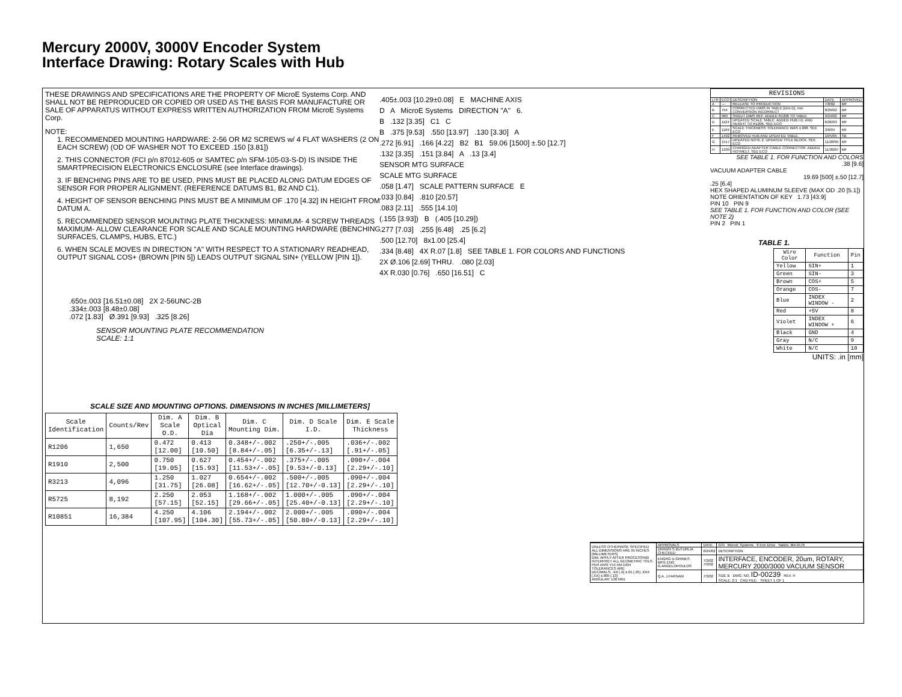Mercury 2000V, 3000V Encoder System
Interface Drawing: Rotary Scales with Hub
THESE DRAWINGS AND SPECIFICATIONS ARE THE PROPERTY OF MicroE Systems Corp. AND SHALL NOT BE REPRODUCED OR COPIED OR USED AS THE BASIS FOR MANUFACTURE OR SALE OF APPARATUS WITHOUT EXPRESS WRITTEN AUTHORIZATION FROM MicroE Systems Corp.
NOTE:
1. RECOMMENDED MOUNTING HARDWARE: 2-56 OR M2 SCREWS w/ 4 FLAT WASHERS (2 ON EACH SCREW) (OD OF WASHER NOT TO EXCEED .150 [3.81])
2. THIS CONNECTOR (FCI p/n 87012-605 or SAMTEC p/n SFM-105-03-S-D) IS INSIDE THE SMARTPRECISION ELECTRONICS ENCLOSURE (see Interface drawings).
3. IF BENCHING PINS ARE TO BE USED, PINS MUST BE PLACED ALONG DATUM EDGES OF SENSOR FOR PROPER ALIGNMENT. (REFERENCE DATUMS B1, B2 AND C1).
4. HEIGHT OF SENSOR BENCHING PINS MUST BE A MINIMUM OF .170 [4.32] IN HEIGHT FROM DATUM A.
5. RECOMMENDED SENSOR MOUNTING PLATE THICKNESS: MINIMUM- 4 SCREW THREADS MAXIMUM- ALLOW CLEARANCE FOR SCALE AND SCALE MOUNTING HARDWARE (BENCHING SURFACES, CLAMPS, HUBS, ETC.)
6. WHEN SCALE MOVES IN DIRECTION "A" WITH RESPECT TO A STATIONARY READHEAD, OUTPUT SIGNAL COS+ (BROWN [PIN 5]) LEADS OUTPUT SIGNAL SIN+ (YELLOW [PIN 1]).
.650±.003 [16.51±0.08] 2X 2-56UNC-2B
.334±.003 [8.48±0.08]
.072 [1.83] Ø.391 [9.93] .325 [8.26]
SENSOR MOUNTING PLATE RECOMMENDATION
SCALE: 1:1
SCALE SIZE AND MOUNTING OPTIONS. DIMENSIONS IN INCHES [MILLIMETERS]
| Scale Identification | Counts/Rev | Dim. A Scale O.D. | Dim. B Optical Dia | Dim. C Mounting Dim. | Dim. D Scale I.D. | Dim. E Scale Thickness |
| --- | --- | --- | --- | --- | --- | --- |
| R1206 | 1,650 | 0.472 [12.00] | 0.413 [10.50] | 0.348+/-.002 [8.84+/-.05] | .250+/-.005 [6.35+/-.13] | .036+/-.002 [.91+/-.05] |
| R1910 | 2,500 | 0.750 [19.05] | 0.627 [15.93] | 0.454+/-.002 [11.53+/-.05] | .375+/-.005 [9.53+/-0.13] | .090+/-.004 [2.29+/-.10] |
| R3213 | 4,096 | 1.250 [31.75] | 1.027 [26.08] | 0.654+/-.002 [16.62+/-.05] | .500+/-.005 [12.70+/-0.13] | .090+/-.004 [2.29+/-.10] |
| R5725 | 8,192 | 2.250 [57.15] | 2.053 [52.15] | 1.168+/-.002 [29.66+/-.05] | 1.000+/-.005 [25.40+/-0.13] | .090+/-.004 [2.29+/-.10] |
| R10851 | 16,384 | 4.250 [107.95] | 4.106 [104.30] | 2.194+/-.002 [55.73+/-.05] | 2.000+/-.005 [50.80+/-0.13] | .090+/-.004 [2.29+/-.10] |
.405±.003 [10.29±0.08] E MACHINE AXIS
D A MicroE Systems DIRECTION "A" 6.
B .132 [3.35] C1 C
B .375 [9.53] .550 [13.97] .130 [3.30] A
.272 [6.91] .166 [4.22] B2 B1 59.06 [1500] ±.50 [12.7]
.132 [3.35] .151 [3.84] A .13 [3.4]
SENSOR MTG SURFACE
SCALE MTG SURFACE
.058 [1.47] SCALE PATTERN SURFACE E
.033 [0.84] .810 [20.57]
.083 [2.11] .555 [14.10]
(.155 [3.93]) B (.405 [10.29])
.277 [7.03] .255 [6.48] .25 [6.2]
.500 [12.70] 8x1.00 [25.4]
.334 [8.48] 4X R.07 [1.8] SEE TABLE 1. FOR COLORS AND FUNCTIONS
2X Ø.106 [2.69] THRU. .080 [2.03]
4X R.030 [0.76] .650 [16.51] C
| REVISIONS | | | | |
| --- | --- | --- | --- | --- |
| LTR | ECO | DESCRIPTION | DATE | APPROVED |
| A | --- | RELEASE TO PRODUCTION | 7/8/02 | MF |
| B | 754 | CORRECTED DIMS IN TABLE [Dim D], mm CONVERSION INCORRECT | 8/29/02 | MF |
| C | 960 | SNGUT DIMS REF. ADDED R1206 TO TABLE | 9/24/02 | MF |
| D | 1124 | UPDATED SCALE TABLE. ADDED HUB I.D. AND HEIGHT TO R1206. SEE ECO | 6/26/03 | MF |
| E | 1169 | SCALE THICKNESS TOLERANCE WAS ±.008. SEE ECO | 3/8/04 | MF |
| F | 1492 | REMOVED HUB AND UPDATED TABLE. | 10/5/05 | SB |
| G | 1517 | UPDATED NOTE 2. UPDATED TITLE BLOCK. SEE ECO | 11/28/05 | MF |
| H | 1939 | CHANGED ADAPTER CABLE CONNECTOR. ADDED HOTMELT. SEE ECO | 11/30/07 | MF |
SEE TABLE 1. FOR FUNCTION AND COLORS
.38 [9.6]
VACUUM ADAPTER CABLE
19.69 [500] ±.50 [12.7]
.25 [6.4]
HEX SHAPED ALUMINUM SLEEVE (MAX OD .20 [5.1])
NOTE ORIENTATION OF KEY 1.73 [43.9]
PIN 10 PIN 9
SEE TABLE 1. FOR FUNCTION AND COLOR (SEE NOTE 2)
PIN 2 PIN 1
TABLE 1.
| Wire Color | Function | Pin |
| --- | --- | --- |
| Yellow | SIN+ | 1 |
| Green | SIN- | 3 |
| Brown | COS+ | 5 |
| Orange | COS- | 7 |
| Blue | INDEX WINDOW - | 2 |
| Red | +5V | 8 |
| Violet | INDEX WINDOW + | 6 |
| Black | GND | 4 |
| Gray | N/C | 9 |
| White | N/C | 10 |
UNITS: .in [mm]
| UNLESS OTHERWISE SPECIFIED ALL DIMENSIONS ARE IN INCHES [MILLIMETERS] DIM. APPLY AFTER PROCESSING INTERPRET ALL GEOMETRIC TOLS. PER ANSI Y14.5M-1994 TOLERANCES ARE: DECIMALS: .XX [.X] ±.01 [.25] .XXX [.XX] ±.005 [.13] ANGULAR: ±30 MIN. | APPROVALS | DATE | GSI MicroE Systems 8 Erie Drive Natick, MA 0176 |
| | DRAWN S.BUTURLIA CHECKED | 6/24/02 | DESCRIPTION |
| | ENGRG D.GRIMES MFG ENG G.ANGELOPOULOS | 7/3/02 7/3/02 | INTERFACE, ENCODER, 20um, ROTARY, MERCURY 2000/3000 VACUUM SENSOR |
| | Q.A. J.FARNAM | 7/3/02 | SIZE B DWG. NO. ID-00239 REV. H SCALE: 2:1 CAD FILE: SHEET 1 OF 1 |